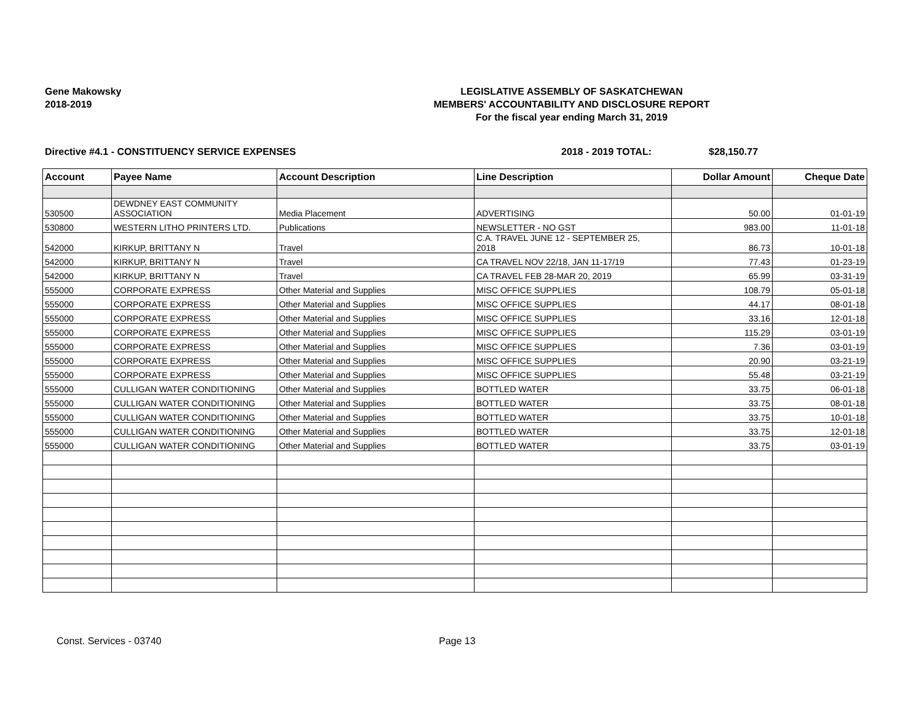Gene Makowsky
2018-2019
LEGISLATIVE ASSEMBLY OF SASKATCHEWAN
MEMBERS' ACCOUNTABILITY AND DISCLOSURE REPORT
For the fiscal year ending March 31, 2019
Directive #4.1 - CONSTITUENCY SERVICE EXPENSES 2018 - 2019 TOTAL: $28,150.77
| Account | Payee Name | Account Description | Line Description | Dollar Amount | Cheque Date |
| --- | --- | --- | --- | --- | --- |
| 530500 | DEWDNEY EAST COMMUNITY ASSOCIATION | Media Placement | ADVERTISING | 50.00 | 01-01-19 |
| 530800 | WESTERN LITHO PRINTERS LTD. | Publications | NEWSLETTER - NO GST | 983.00 | 11-01-18 |
| 542000 | KIRKUP, BRITTANY N | Travel | C.A. TRAVEL JUNE 12 - SEPTEMBER 25, 2018 | 86.73 | 10-01-18 |
| 542000 | KIRKUP, BRITTANY N | Travel | CA TRAVEL NOV 22/18, JAN 11-17/19 | 77.43 | 01-23-19 |
| 542000 | KIRKUP, BRITTANY N | Travel | CA TRAVEL FEB 28-MAR 20, 2019 | 65.99 | 03-31-19 |
| 555000 | CORPORATE EXPRESS | Other Material and Supplies | MISC OFFICE SUPPLIES | 108.79 | 05-01-18 |
| 555000 | CORPORATE EXPRESS | Other Material and Supplies | MISC OFFICE SUPPLIES | 44.17 | 08-01-18 |
| 555000 | CORPORATE EXPRESS | Other Material and Supplies | MISC OFFICE SUPPLIES | 33.16 | 12-01-18 |
| 555000 | CORPORATE EXPRESS | Other Material and Supplies | MISC OFFICE SUPPLIES | 115.29 | 03-01-19 |
| 555000 | CORPORATE EXPRESS | Other Material and Supplies | MISC OFFICE SUPPLIES | 7.36 | 03-01-19 |
| 555000 | CORPORATE EXPRESS | Other Material and Supplies | MISC OFFICE SUPPLIES | 20.90 | 03-21-19 |
| 555000 | CORPORATE EXPRESS | Other Material and Supplies | MISC OFFICE SUPPLIES | 55.48 | 03-21-19 |
| 555000 | CULLIGAN WATER CONDITIONING | Other Material and Supplies | BOTTLED WATER | 33.75 | 06-01-18 |
| 555000 | CULLIGAN WATER CONDITIONING | Other Material and Supplies | BOTTLED WATER | 33.75 | 08-01-18 |
| 555000 | CULLIGAN WATER CONDITIONING | Other Material and Supplies | BOTTLED WATER | 33.75 | 10-01-18 |
| 555000 | CULLIGAN WATER CONDITIONING | Other Material and Supplies | BOTTLED WATER | 33.75 | 12-01-18 |
| 555000 | CULLIGAN WATER CONDITIONING | Other Material and Supplies | BOTTLED WATER | 33.75 | 03-01-19 |
Const. Services - 03740 Page 13